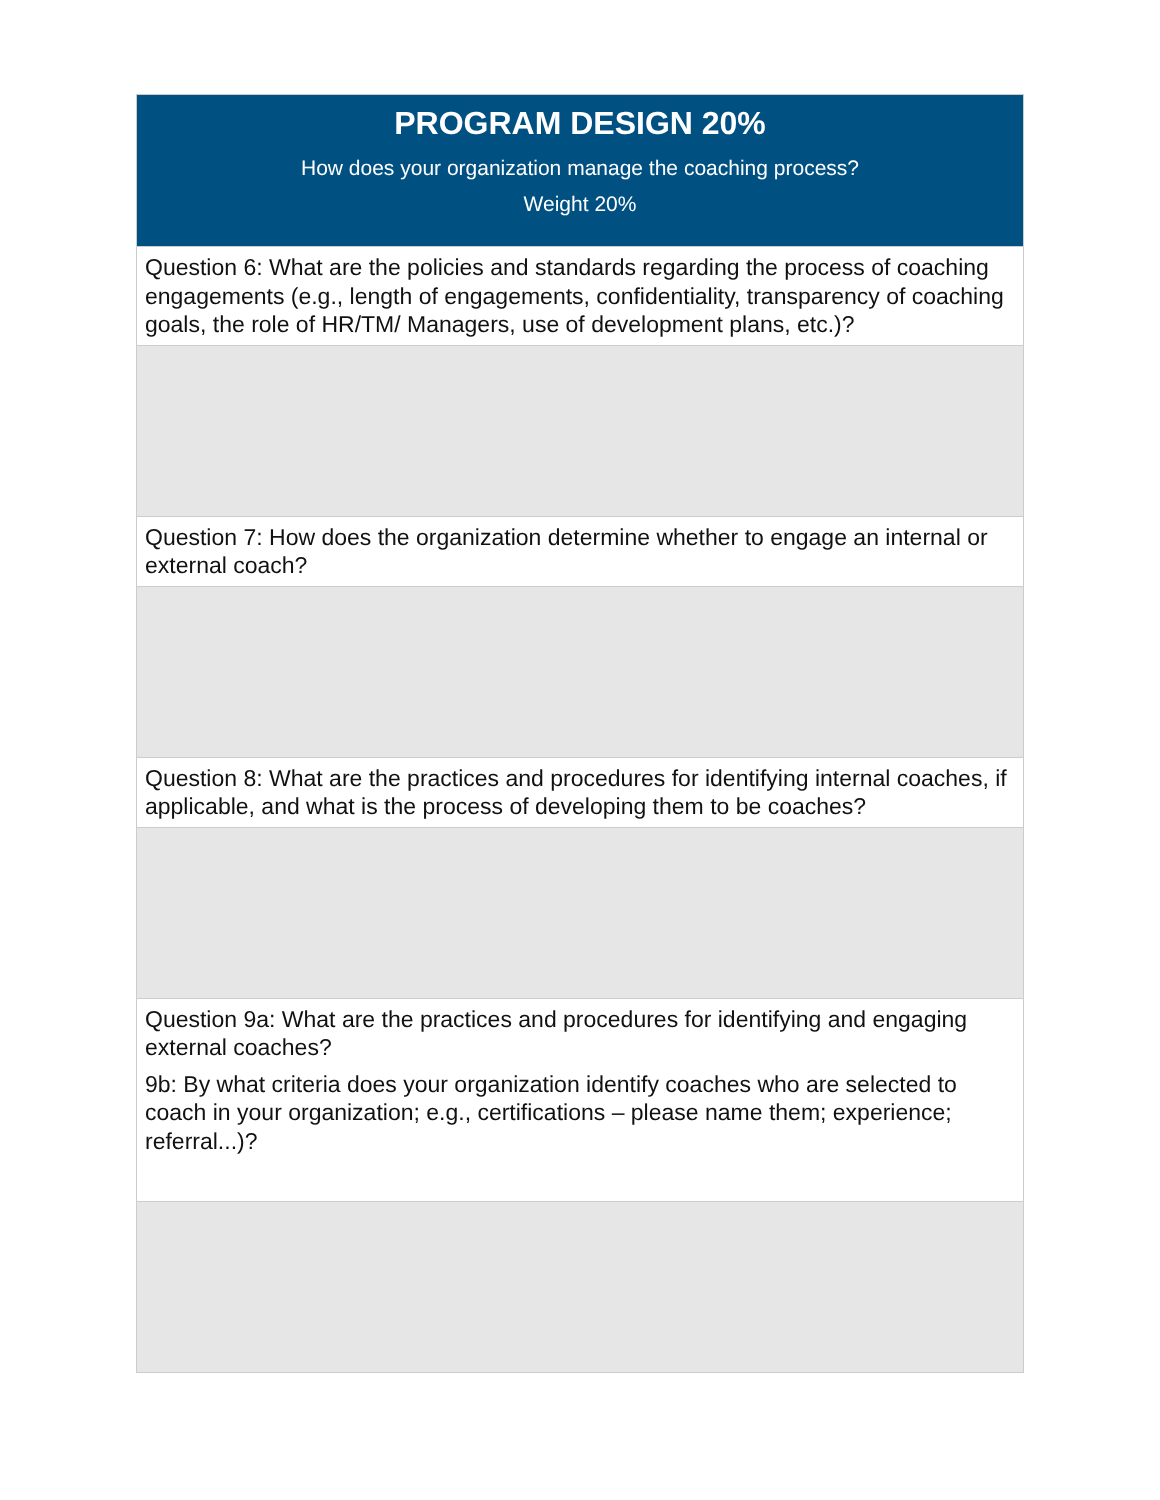| PROGRAM DESIGN 20% How does your organization manage the coaching process? Weight 20% |
| --- |
| Question 6: What are the policies and standards regarding the process of coaching engagements (e.g., length of engagements, confidentiality, transparency of coaching goals, the role of HR/TM/ Managers, use of development plans, etc.)? |
| Question 7: How does the organization determine whether to engage an internal or external coach? |
| Question 8: What are the practices and procedures for identifying internal coaches, if applicable, and what is the process of developing them to be coaches? |
| Question 9a: What are the practices and procedures for identifying and engaging external coaches? 9b: By what criteria does your organization identify coaches who are selected to coach in your organization; e.g., certifications – please name them; experience; referral...)? |